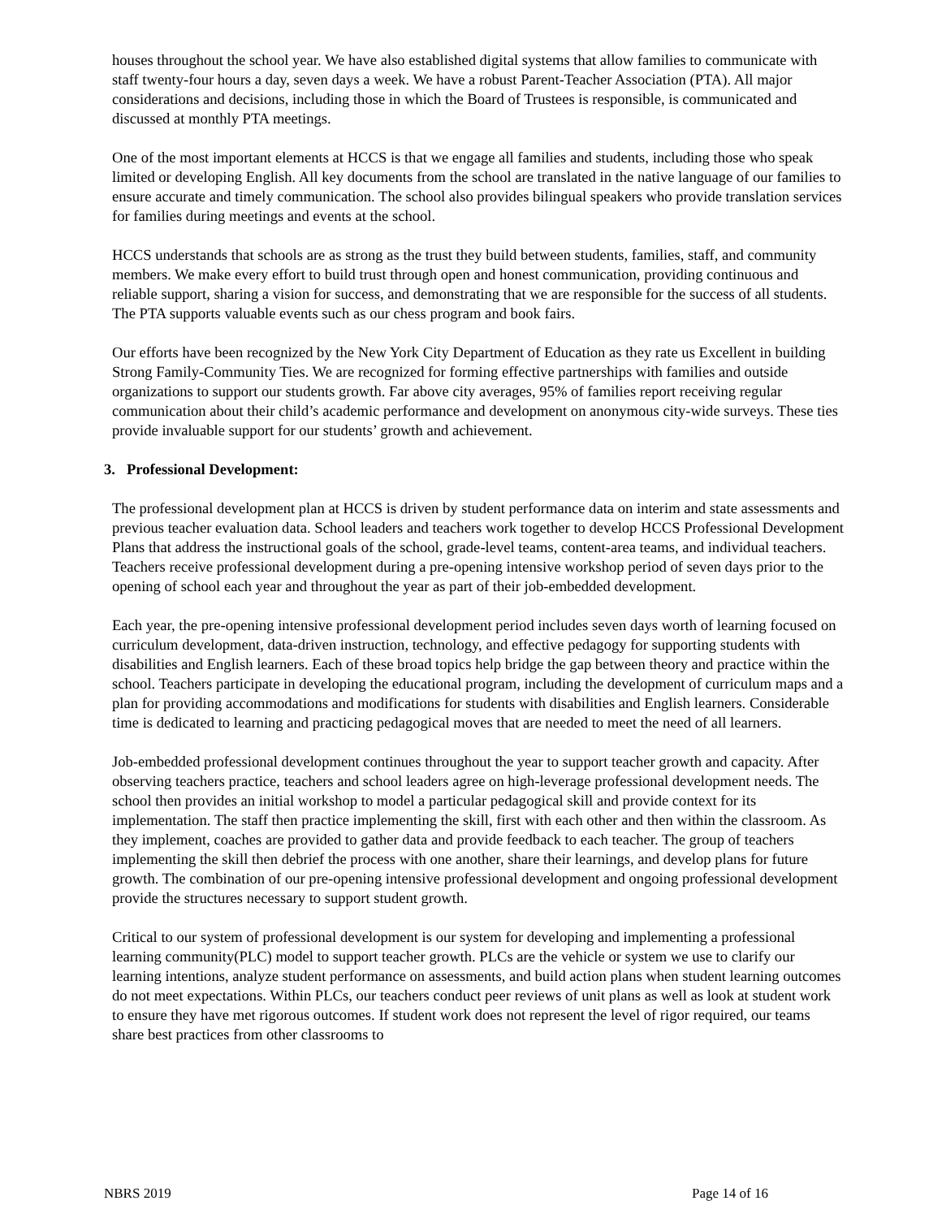houses throughout the school year. We have also established digital systems that allow families to communicate with staff twenty-four hours a day, seven days a week. We have a robust Parent-Teacher Association (PTA). All major considerations and decisions, including those in which the Board of Trustees is responsible, is communicated and discussed at monthly PTA meetings.
One of the most important elements at HCCS is that we engage all families and students, including those who speak limited or developing English. All key documents from the school are translated in the native language of our families to ensure accurate and timely communication. The school also provides bilingual speakers who provide translation services for families during meetings and events at the school.
HCCS understands that schools are as strong as the trust they build between students, families, staff, and community members. We make every effort to build trust through open and honest communication, providing continuous and reliable support, sharing a vision for success, and demonstrating that we are responsible for the success of all students. The PTA supports valuable events such as our chess program and book fairs.
Our efforts have been recognized by the New York City Department of Education as they rate us Excellent in building Strong Family-Community Ties. We are recognized for forming effective partnerships with families and outside organizations to support our students growth. Far above city averages, 95% of families report receiving regular communication about their child’s academic performance and development on anonymous city-wide surveys. These ties provide invaluable support for our students’ growth and achievement.
3. Professional Development:
The professional development plan at HCCS is driven by student performance data on interim and state assessments and previous teacher evaluation data. School leaders and teachers work together to develop HCCS Professional Development Plans that address the instructional goals of the school, grade-level teams, content-area teams, and individual teachers. Teachers receive professional development during a pre-opening intensive workshop period of seven days prior to the opening of school each year and throughout the year as part of their job-embedded development.
Each year, the pre-opening intensive professional development period includes seven days worth of learning focused on curriculum development, data-driven instruction, technology, and effective pedagogy for supporting students with disabilities and English learners. Each of these broad topics help bridge the gap between theory and practice within the school. Teachers participate in developing the educational program, including the development of curriculum maps and a plan for providing accommodations and modifications for students with disabilities and English learners. Considerable time is dedicated to learning and practicing pedagogical moves that are needed to meet the need of all learners.
Job-embedded professional development continues throughout the year to support teacher growth and capacity. After observing teachers practice, teachers and school leaders agree on high-leverage professional development needs. The school then provides an initial workshop to model a particular pedagogical skill and provide context for its implementation. The staff then practice implementing the skill, first with each other and then within the classroom. As they implement, coaches are provided to gather data and provide feedback to each teacher. The group of teachers implementing the skill then debrief the process with one another, share their learnings, and develop plans for future growth. The combination of our pre-opening intensive professional development and ongoing professional development provide the structures necessary to support student growth.
Critical to our system of professional development is our system for developing and implementing a professional learning community(PLC) model to support teacher growth. PLCs are the vehicle or system we use to clarify our learning intentions, analyze student performance on assessments, and build action plans when student learning outcomes do not meet expectations. Within PLCs, our teachers conduct peer reviews of unit plans as well as look at student work to ensure they have met rigorous outcomes. If student work does not represent the level of rigor required, our teams share best practices from other classrooms to
NBRS 2019 Page 14 of 16